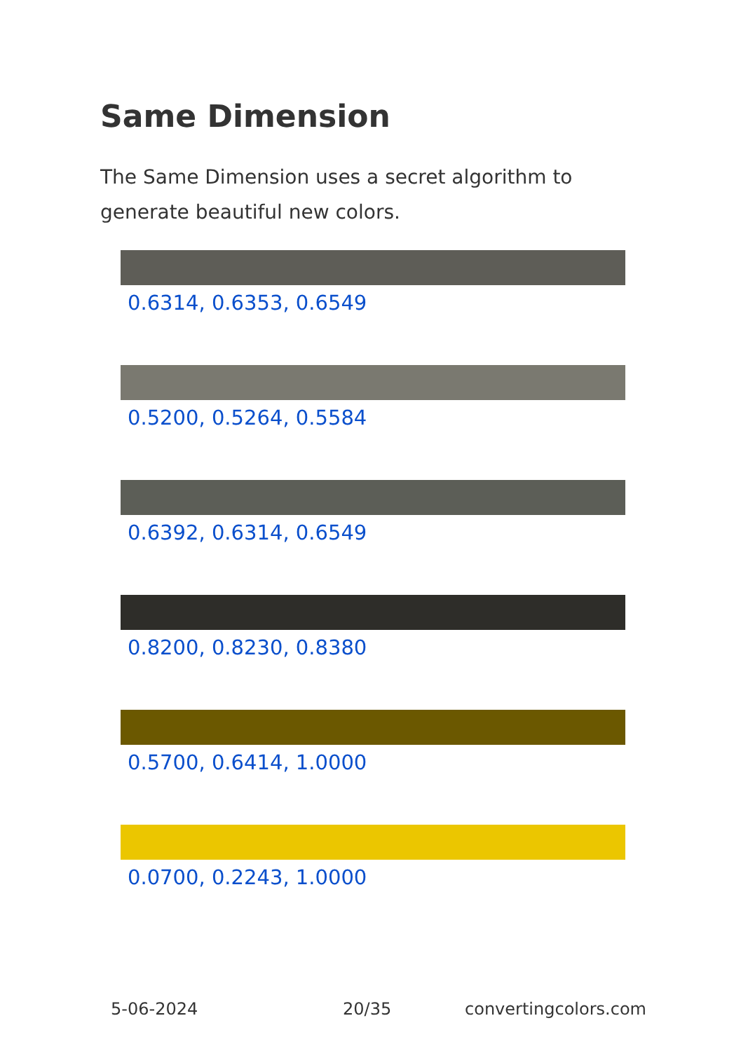Same Dimension
The Same Dimension uses a secret algorithm to generate beautiful new colors.
0.6314, 0.6353, 0.6549
0.5200, 0.5264, 0.5584
0.6392, 0.6314, 0.6549
0.8200, 0.8230, 0.8380
0.5700, 0.6414, 1.0000
0.0700, 0.2243, 1.0000
5-06-2024 20/35 convertingcolors.com